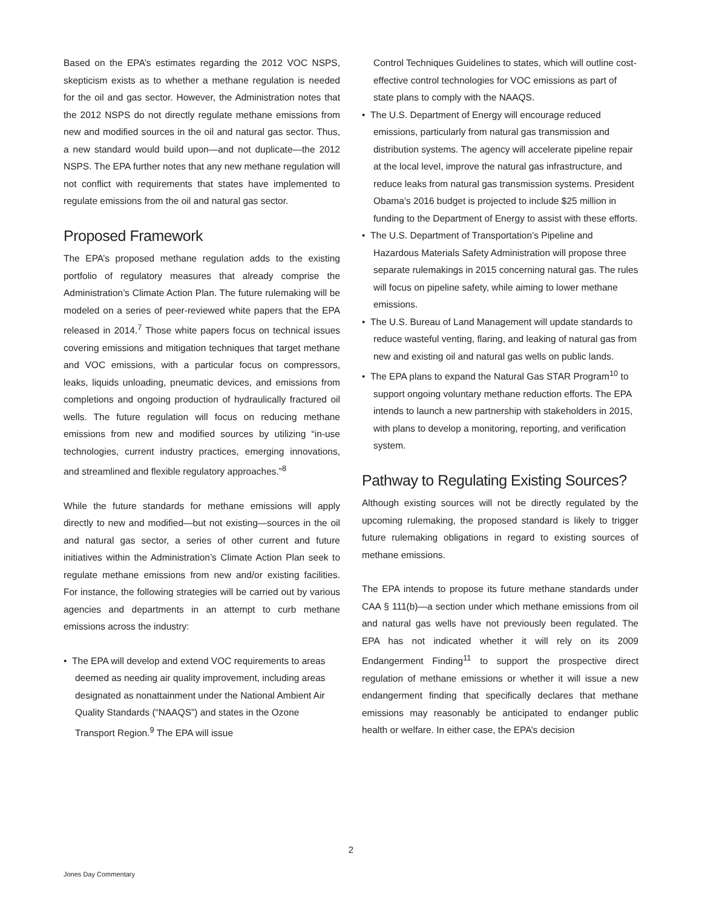Based on the EPA’s estimates regarding the 2012 VOC NSPS, skepticism exists as to whether a methane regulation is needed for the oil and gas sector. However, the Administration notes that the 2012 NSPS do not directly regulate methane emissions from new and modified sources in the oil and natural gas sector. Thus, a new standard would build upon—and not duplicate—the 2012 NSPS. The EPA further notes that any new methane regulation will not conflict with requirements that states have implemented to regulate emissions from the oil and natural gas sector.
Proposed Framework
The EPA’s proposed methane regulation adds to the existing portfolio of regulatory measures that already comprise the Administration’s Climate Action Plan. The future rulemaking will be modeled on a series of peer-reviewed white papers that the EPA released in 2014.<sup>7</sup> Those white papers focus on technical issues covering emissions and mitigation techniques that target methane and VOC emissions, with a particular focus on compressors, leaks, liquids unloading, pneumatic devices, and emissions from completions and ongoing production of hydraulically fractured oil wells. The future regulation will focus on reducing methane emissions from new and modified sources by utilizing “in-use technologies, current industry practices, emerging innovations, and streamlined and flexible regulatory approaches.”<sup>8</sup>
While the future standards for methane emissions will apply directly to new and modified—but not existing—sources in the oil and natural gas sector, a series of other current and future initiatives within the Administration’s Climate Action Plan seek to regulate methane emissions from new and/or existing facilities. For instance, the following strategies will be carried out by various agencies and departments in an attempt to curb methane emissions across the industry:
• The EPA will develop and extend VOC requirements to areas deemed as needing air quality improvement, including areas designated as nonattainment under the National Ambient Air Quality Standards (“NAAQS”) and states in the Ozone Transport Region.<sup>9</sup> The EPA will issue
Control Techniques Guidelines to states, which will outline cost-effective control technologies for VOC emissions as part of state plans to comply with the NAAQS.
• The U.S. Department of Energy will encourage reduced emissions, particularly from natural gas transmission and distribution systems. The agency will accelerate pipeline repair at the local level, improve the natural gas infrastructure, and reduce leaks from natural gas transmission systems. President Obama’s 2016 budget is projected to include $25 million in funding to the Department of Energy to assist with these efforts.
• The U.S. Department of Transportation’s Pipeline and Hazardous Materials Safety Administration will propose three separate rulemakings in 2015 concerning natural gas. The rules will focus on pipeline safety, while aiming to lower methane emissions.
• The U.S. Bureau of Land Management will update standards to reduce wasteful venting, flaring, and leaking of natural gas from new and existing oil and natural gas wells on public lands.
• The EPA plans to expand the Natural Gas STAR Program<sup>10</sup> to support ongoing voluntary methane reduction efforts. The EPA intends to launch a new partnership with stakeholders in 2015, with plans to develop a monitoring, reporting, and verification system.
Pathway to Regulating Existing Sources?
Although existing sources will not be directly regulated by the upcoming rulemaking, the proposed standard is likely to trigger future rulemaking obligations in regard to existing sources of methane emissions.
The EPA intends to propose its future methane standards under CAA § 111(b)—a section under which methane emissions from oil and natural gas wells have not previously been regulated. The EPA has not indicated whether it will rely on its 2009 Endangerment Finding<sup>11</sup> to support the prospective direct regulation of methane emissions or whether it will issue a new endangerment finding that specifically declares that methane emissions may reasonably be anticipated to endanger public health or welfare. In either case, the EPA’s decision
2
Jones Day Commentary